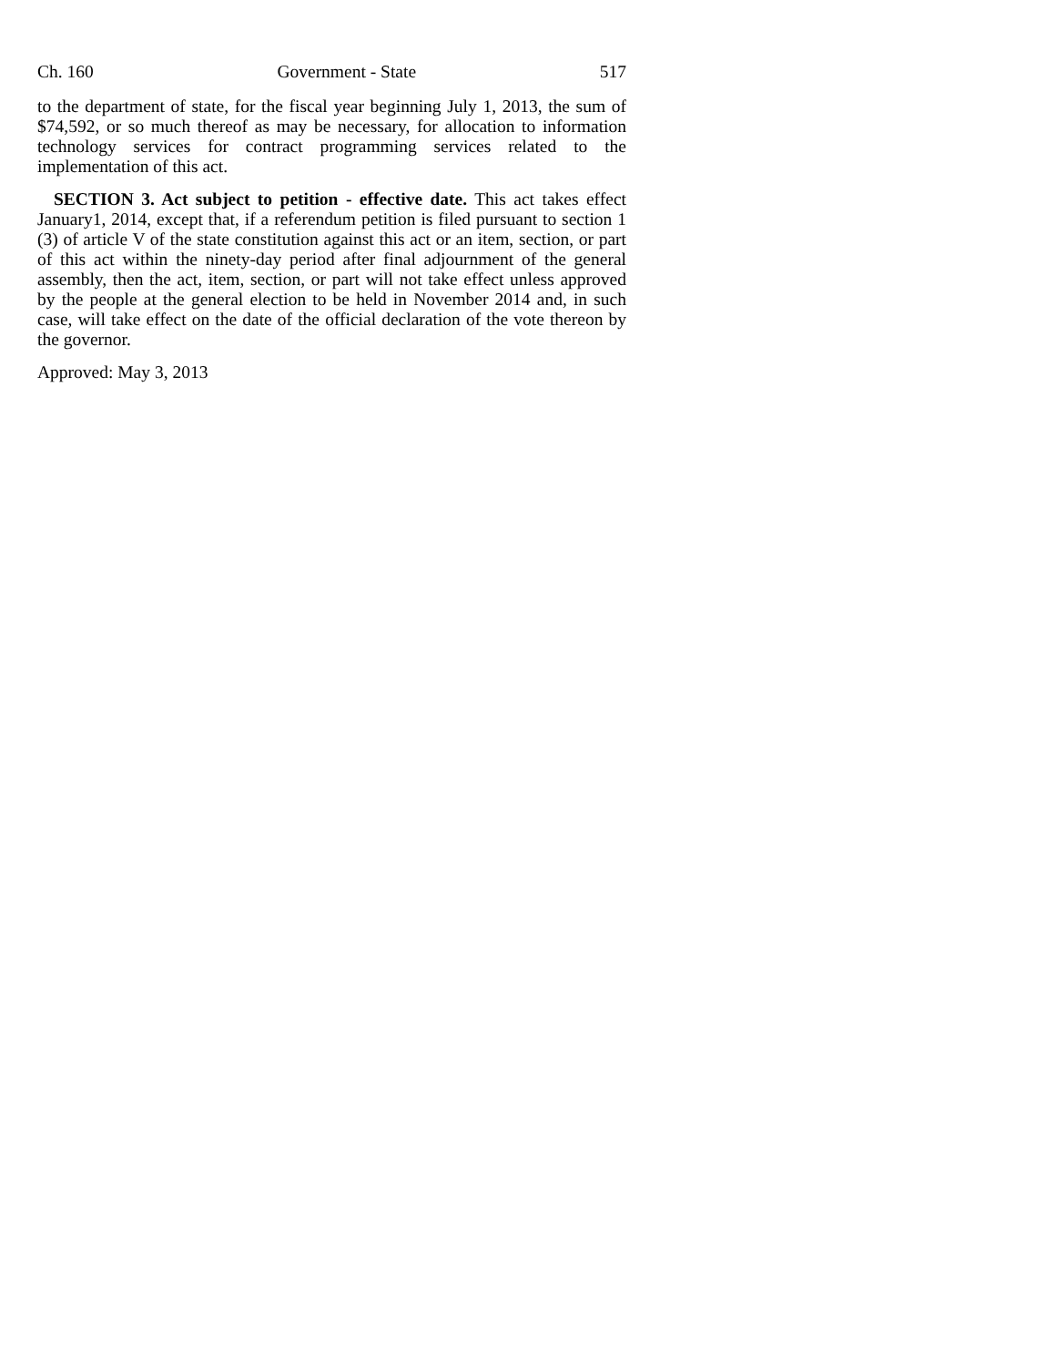Ch. 160 Government - State 517
to the department of state, for the fiscal year beginning July 1, 2013, the sum of $74,592, or so much thereof as may be necessary, for allocation to information technology services for contract programming services related to the implementation of this act.
SECTION 3. Act subject to petition - effective date. This act takes effect January1, 2014, except that, if a referendum petition is filed pursuant to section 1 (3) of article V of the state constitution against this act or an item, section, or part of this act within the ninety-day period after final adjournment of the general assembly, then the act, item, section, or part will not take effect unless approved by the people at the general election to be held in November 2014 and, in such case, will take effect on the date of the official declaration of the vote thereon by the governor.
Approved: May 3, 2013